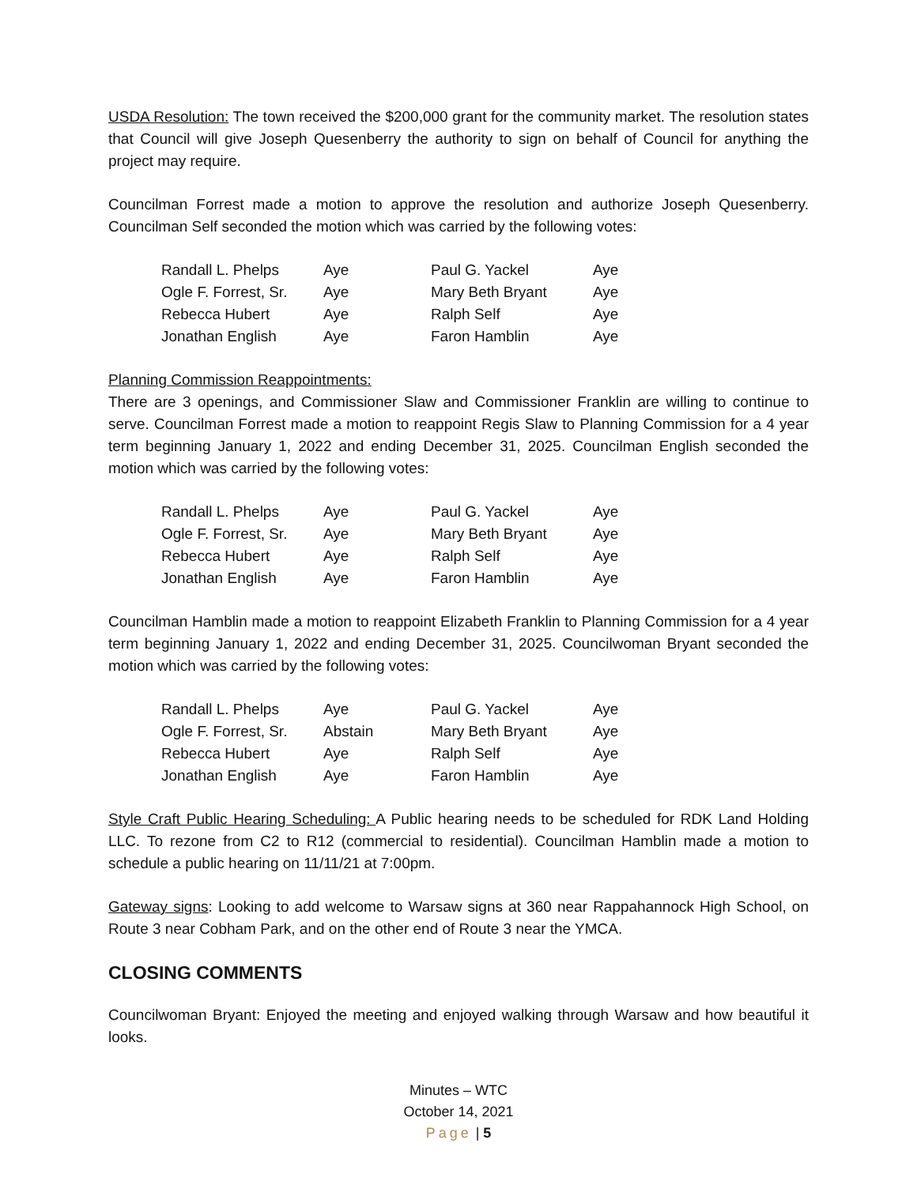USDA Resolution: The town received the $200,000 grant for the community market. The resolution states that Council will give Joseph Quesenberry the authority to sign on behalf of Council for anything the project may require.
Councilman Forrest made a motion to approve the resolution and authorize Joseph Quesenberry. Councilman Self seconded the motion which was carried by the following votes:
| Randall L. Phelps | Aye | Paul G. Yackel | Aye |
| Ogle F. Forrest, Sr. | Aye | Mary Beth Bryant | Aye |
| Rebecca Hubert | Aye | Ralph Self | Aye |
| Jonathan English | Aye | Faron Hamblin | Aye |
Planning Commission Reappointments:
There are 3 openings, and Commissioner Slaw and Commissioner Franklin are willing to continue to serve. Councilman Forrest made a motion to reappoint Regis Slaw to Planning Commission for a 4 year term beginning January 1, 2022 and ending December 31, 2025. Councilman English seconded the motion which was carried by the following votes:
| Randall L. Phelps | Aye | Paul G. Yackel | Aye |
| Ogle F. Forrest, Sr. | Aye | Mary Beth Bryant | Aye |
| Rebecca Hubert | Aye | Ralph Self | Aye |
| Jonathan English | Aye | Faron Hamblin | Aye |
Councilman Hamblin made a motion to reappoint Elizabeth Franklin to Planning Commission for a 4 year term beginning January 1, 2022 and ending December 31, 2025. Councilwoman Bryant seconded the motion which was carried by the following votes:
| Randall L. Phelps | Aye | Paul G. Yackel | Aye |
| Ogle F. Forrest, Sr. | Abstain | Mary Beth Bryant | Aye |
| Rebecca Hubert | Aye | Ralph Self | Aye |
| Jonathan English | Aye | Faron Hamblin | Aye |
Style Craft Public Hearing Scheduling: A Public hearing needs to be scheduled for RDK Land Holding LLC. To rezone from C2 to R12 (commercial to residential). Councilman Hamblin made a motion to schedule a public hearing on 11/11/21 at 7:00pm.
Gateway signs: Looking to add welcome to Warsaw signs at 360 near Rappahannock High School, on Route 3 near Cobham Park, and on the other end of Route 3 near the YMCA.
CLOSING COMMENTS
Councilwoman Bryant: Enjoyed the meeting and enjoyed walking through Warsaw and how beautiful it looks.
Minutes – WTC
October 14, 2021
Page | 5